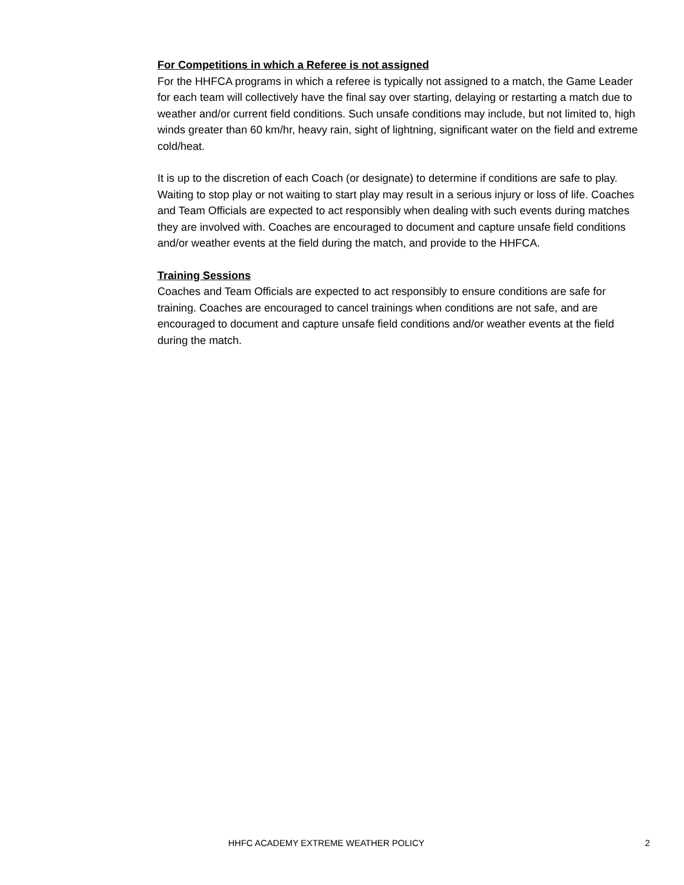For Competitions in which a Referee is not assigned
For the HHFCA programs in which a referee is typically not assigned to a match, the Game Leader for each team will collectively have the final say over starting, delaying or restarting a match due to weather and/or current field conditions. Such unsafe conditions may include, but not limited to, high winds greater than 60 km/hr, heavy rain, sight of lightning, significant water on the field and extreme cold/heat.
It is up to the discretion of each Coach (or designate) to determine if conditions are safe to play. Waiting to stop play or not waiting to start play may result in a serious injury or loss of life. Coaches and Team Officials are expected to act responsibly when dealing with such events during matches they are involved with. Coaches are encouraged to document and capture unsafe field conditions and/or weather events at the field during the match, and provide to the HHFCA.
Training Sessions
Coaches and Team Officials are expected to act responsibly to ensure conditions are safe for training. Coaches are encouraged to cancel trainings when conditions are not safe, and are encouraged to document and capture unsafe field conditions and/or weather events at the field during the match.
HHFC ACADEMY EXTREME WEATHER POLICY 2